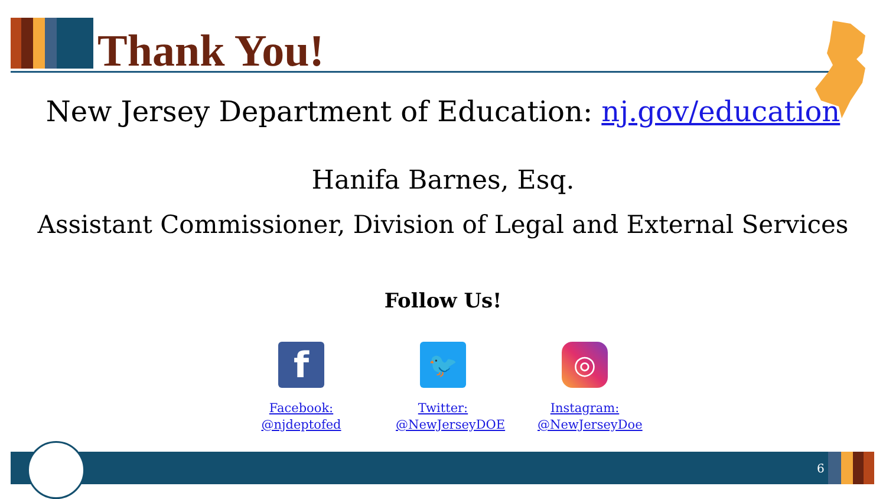Thank You!
New Jersey Department of Education: nj.gov/education
Hanifa Barnes, Esq.
Assistant Commissioner, Division of Legal and External Services
Follow Us!
f
Facebook:
@njdeptofed
🐦
Twitter:
@NewJerseyDOE
◎
Instagram:
@NewJerseyDoe
6